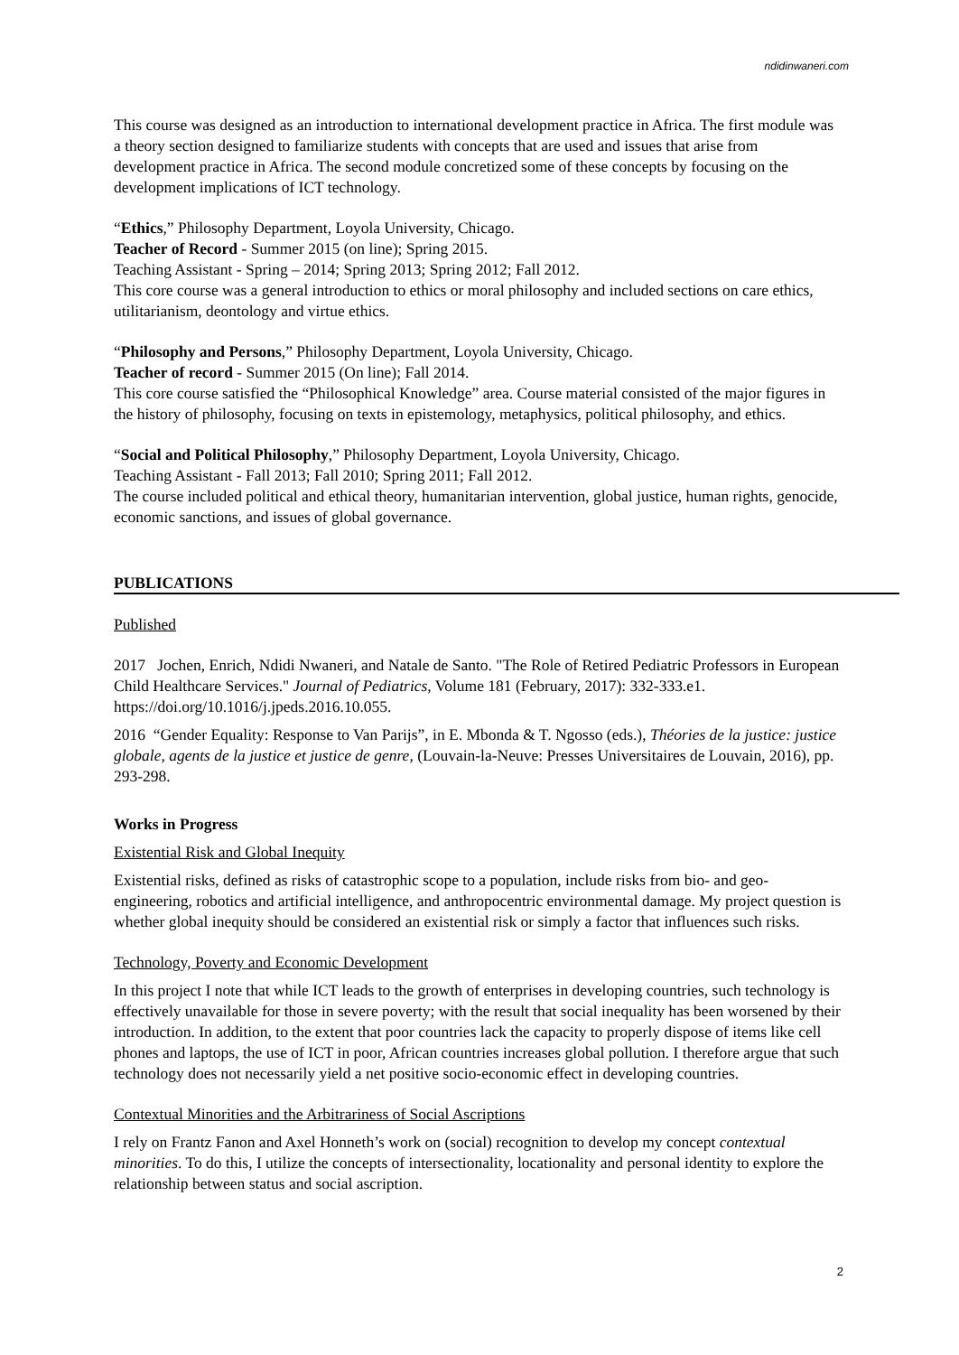ndidinwaneri.com
This course was designed as an introduction to international development practice in Africa. The first module was a theory section designed to familiarize students with concepts that are used and issues that arise from development practice in Africa. The second module concretized some of these concepts by focusing on the development implications of ICT technology.
“Ethics,” Philosophy Department, Loyola University, Chicago.
Teacher of Record - Summer 2015 (on line); Spring 2015.
Teaching Assistant - Spring – 2014; Spring 2013; Spring 2012; Fall 2012.
This core course was a general introduction to ethics or moral philosophy and included sections on care ethics, utilitarianism, deontology and virtue ethics.
“Philosophy and Persons,” Philosophy Department, Loyola University, Chicago.
Teacher of record - Summer 2015 (On line); Fall 2014.
This core course satisfied the “Philosophical Knowledge” area. Course material consisted of the major figures in the history of philosophy, focusing on texts in epistemology, metaphysics, political philosophy, and ethics.
“Social and Political Philosophy,” Philosophy Department, Loyola University, Chicago.
Teaching Assistant - Fall 2013; Fall 2010; Spring 2011; Fall 2012.
The course included political and ethical theory, humanitarian intervention, global justice, human rights, genocide, economic sanctions, and issues of global governance.
PUBLICATIONS
Published
2017 Jochen, Enrich, Ndidi Nwaneri, and Natale de Santo. "The Role of Retired Pediatric Professors in European Child Healthcare Services." Journal of Pediatrics, Volume 181 (February, 2017): 332-333.e1. https://doi.org/10.1016/j.jpeds.2016.10.055.
2016 “Gender Equality: Response to Van Parijs”, in E. Mbonda & T. Ngosso (eds.), Théories de la justice: justice globale, agents de la justice et justice de genre, (Louvain-la-Neuve: Presses Universitaires de Louvain, 2016), pp. 293-298.
Works in Progress
Existential Risk and Global Inequity
Existential risks, defined as risks of catastrophic scope to a population, include risks from bio- and geo-engineering, robotics and artificial intelligence, and anthropocentric environmental damage. My project question is whether global inequity should be considered an existential risk or simply a factor that influences such risks.
Technology, Poverty and Economic Development
In this project I note that while ICT leads to the growth of enterprises in developing countries, such technology is effectively unavailable for those in severe poverty; with the result that social inequality has been worsened by their introduction. In addition, to the extent that poor countries lack the capacity to properly dispose of items like cell phones and laptops, the use of ICT in poor, African countries increases global pollution. I therefore argue that such technology does not necessarily yield a net positive socio-economic effect in developing countries.
Contextual Minorities and the Arbitrariness of Social Ascriptions
I rely on Frantz Fanon and Axel Honneth’s work on (social) recognition to develop my concept contextual minorities. To do this, I utilize the concepts of intersectionality, locationality and personal identity to explore the relationship between status and social ascription.
2